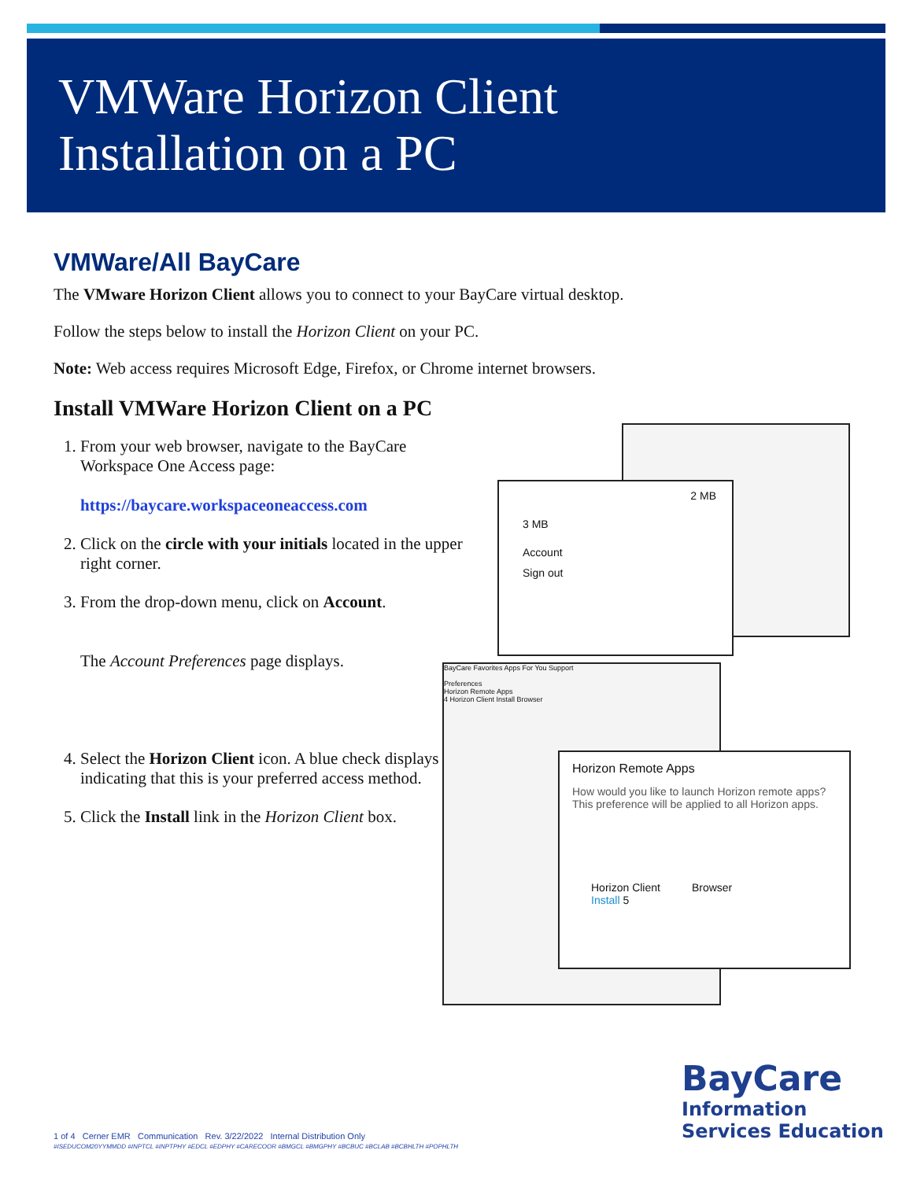VMWare Horizon Client
Installation on a PC
VMWare/All BayCare
The VMware Horizon Client allows you to connect to your BayCare virtual desktop.
Follow the steps below to install the Horizon Client on your PC.
Note: Web access requires Microsoft Edge, Firefox, or Chrome internet browsers.
Install VMWare Horizon Client on a PC
1. From your web browser, navigate to the BayCare Workspace One Access page:
https://baycare.workspaceoneaccess.com
2. Click on the circle with your initials located in the upper right corner.
3. From the drop-down menu, click on Account.
The Account Preferences page displays.
4. Select the Horizon Client icon. A blue check displays indicating that this is your preferred access method.
5. Click the Install link in the Horizon Client box.
2 MB
3 MB
Account
Sign out
BayCare Favorites Apps For You Support
Preferences
Horizon Remote Apps
4 Horizon Client Install Browser
Horizon Remote Apps
How would you like to launch Horizon remote apps? This preference will be applied to all Horizon apps.
Horizon Client
Install 5
Browser
BayCare
Information
Services Education
1 of 4 Cerner EMR Communication Rev. 3/22/2022 Internal Distribution Only
#ISEDUCOM20YYMMDD #INPTCL #INPTPHY #EDCL #EDPHY #CARECOOR #BMGCL #BMGPHY #BCBUC #BCLAB #BCBHLTH #POPHLTH